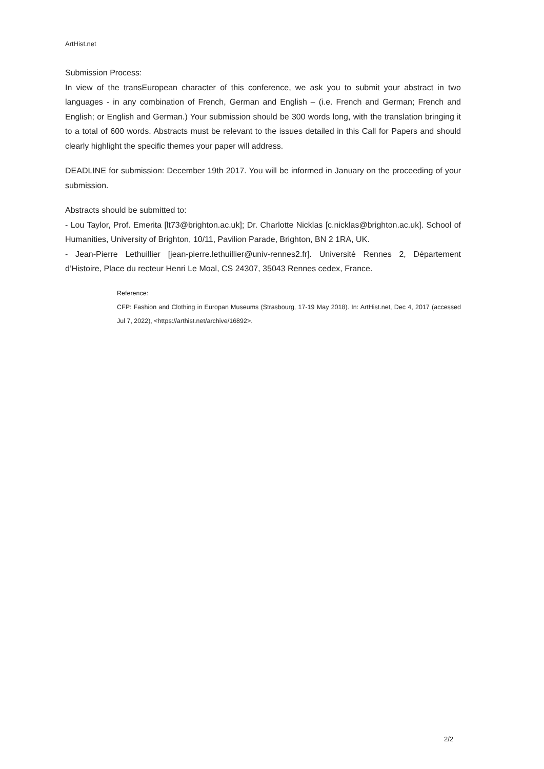ArtHist.net
Submission Process:
In view of the transEuropean character of this conference, we ask you to submit your abstract in two languages - in any combination of French, German and English – (i.e. French and German; French and English; or English and German.) Your submission should be 300 words long, with the translation bringing it to a total of 600 words. Abstracts must be relevant to the issues detailed in this Call for Papers and should clearly highlight the specific themes your paper will address.
DEADLINE for submission: December 19th 2017. You will be informed in January on the proceeding of your submission.
Abstracts should be submitted to:
- Lou Taylor, Prof. Emerita [lt73@brighton.ac.uk]; Dr. Charlotte Nicklas [c.nicklas@brighton.ac.uk]. School of Humanities, University of Brighton, 10/11, Pavilion Parade, Brighton, BN 2 1RA, UK.
- Jean-Pierre Lethuillier [jean-pierre.lethuillier@univ-rennes2.fr]. Université Rennes 2, Département d’Histoire, Place du recteur Henri Le Moal, CS 24307, 35043 Rennes cedex, France.
Reference:
CFP: Fashion and Clothing in Europan Museums (Strasbourg, 17-19 May 2018). In: ArtHist.net, Dec 4, 2017 (accessed Jul 7, 2022), <https://arthist.net/archive/16892>.
2/2